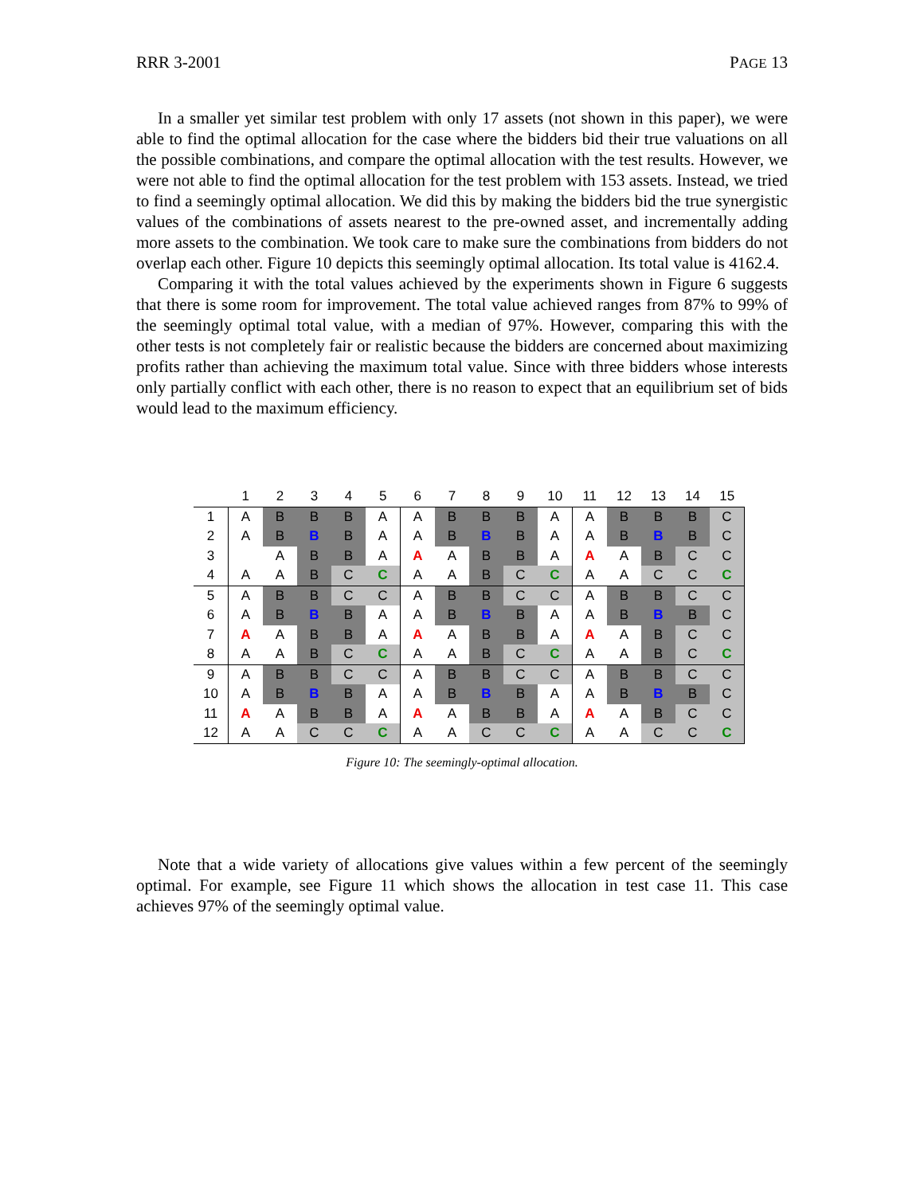RRR 3-2001 PAGE 13
In a smaller yet similar test problem with only 17 assets (not shown in this paper), we were able to find the optimal allocation for the case where the bidders bid their true valuations on all the possible combinations, and compare the optimal allocation with the test results. However, we were not able to find the optimal allocation for the test problem with 153 assets. Instead, we tried to find a seemingly optimal allocation. We did this by making the bidders bid the true synergistic values of the combinations of assets nearest to the pre-owned asset, and incrementally adding more assets to the combination. We took care to make sure the combinations from bidders do not overlap each other. Figure 10 depicts this seemingly optimal allocation. Its total value is 4162.4.
Comparing it with the total values achieved by the experiments shown in Figure 6 suggests that there is some room for improvement. The total value achieved ranges from 87% to 99% of the seemingly optimal total value, with a median of 97%. However, comparing this with the other tests is not completely fair or realistic because the bidders are concerned about maximizing profits rather than achieving the maximum total value. Since with three bidders whose interests only partially conflict with each other, there is no reason to expect that an equilibrium set of bids would lead to the maximum efficiency.
| | 1 | 2 | 3 | 4 | 5 | 6 | 7 | 8 | 9 | 10 | 11 | 12 | 13 | 14 | 15 |
| --- | --- | --- | --- | --- | --- | --- | --- | --- | --- | --- | --- | --- | --- | --- | --- |
| 1 | A | B | B | B | A | A | B | B | B | A | A | B | B | B | C |
| 2 | A | B | B | B | A | A | B | B | B | A | A | B | B | B | C |
| 3 | | A | B | B | A | A | A | B | B | A | A | A | B | C | C |
| 4 | A | A | B | C | C | A | A | B | C | C | A | A | C | C | C |
| 5 | A | B | B | C | C | A | B | B | C | C | A | B | B | C | C |
| 6 | A | B | B | B | A | A | B | B | B | A | A | B | B | B | C |
| 7 | A | A | B | B | A | A | A | B | B | A | A | A | B | C | C |
| 8 | A | A | B | C | C | A | A | B | C | C | A | A | B | C | C |
| 9 | A | B | B | C | C | A | B | B | C | C | A | B | B | C | C |
| 10 | A | B | B | B | A | A | B | B | B | A | A | B | B | B | C |
| 11 | A | A | B | B | A | A | A | B | B | A | A | A | B | C | C |
| 12 | A | A | C | C | C | A | A | C | C | C | A | A | C | C | C |
Figure 10: The seemingly-optimal allocation.
Note that a wide variety of allocations give values within a few percent of the seemingly optimal. For example, see Figure 11 which shows the allocation in test case 11. This case achieves 97% of the seemingly optimal value.